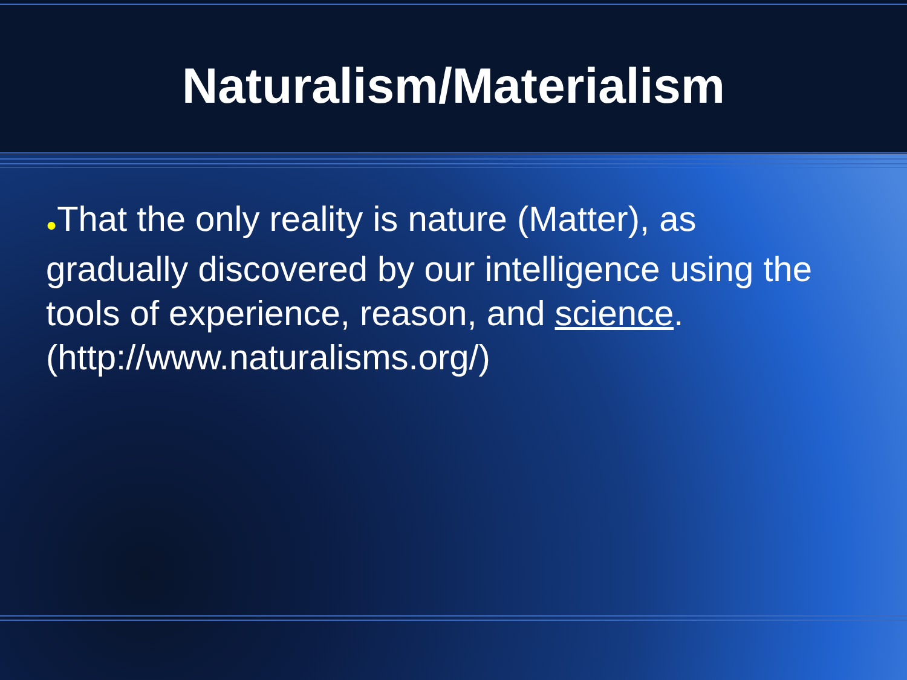Naturalism/Materialism
●That the only reality is nature (Matter), as gradually discovered by our intelligence using the tools of experience, reason, and science. (http://www.naturalisms.org/)